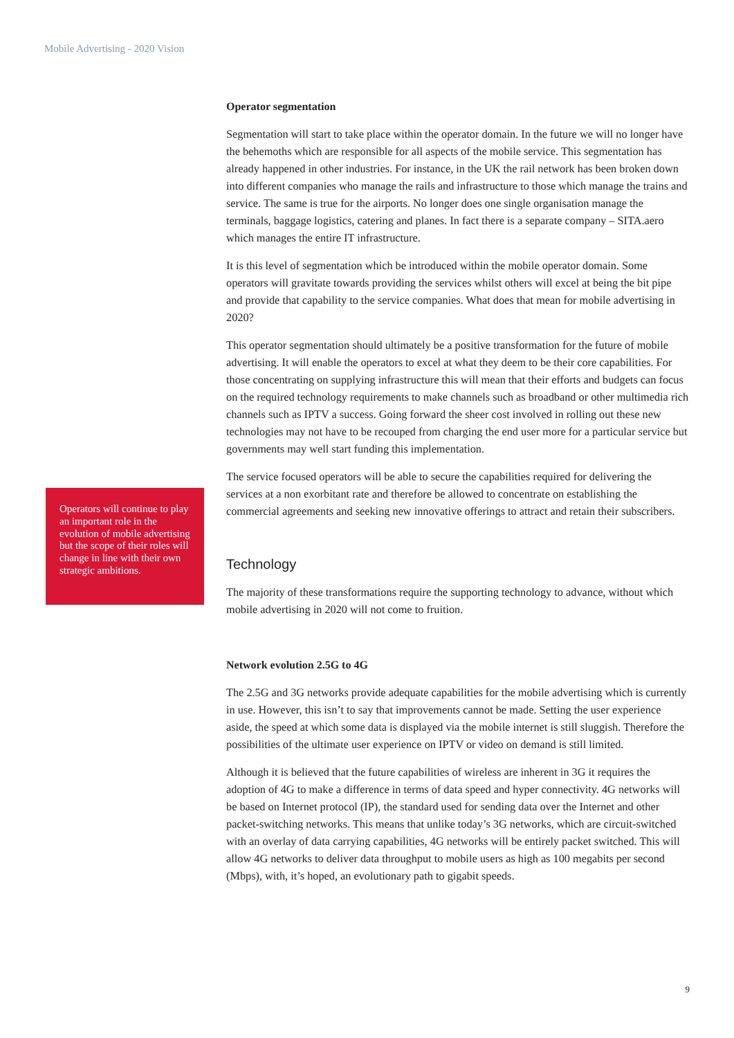Mobile Advertising - 2020 Vision
Operators will continue to play an important role in the evolution of mobile advertising but the scope of their roles will change in line with their own strategic ambitions.
Operator segmentation
Segmentation will start to take place within the operator domain. In the future we will no longer have the behemoths which are responsible for all aspects of the mobile service. This segmentation has already happened in other industries. For instance, in the UK the rail network has been broken down into different companies who manage the rails and infrastructure to those which manage the trains and service. The same is true for the airports. No longer does one single organisation manage the terminals, baggage logistics, catering and planes. In fact there is a separate company – SITA.aero which manages the entire IT infrastructure.
It is this level of segmentation which be introduced within the mobile operator domain. Some operators will gravitate towards providing the services whilst others will excel at being the bit pipe and provide that capability to the service companies. What does that mean for mobile advertising in 2020?
This operator segmentation should ultimately be a positive transformation for the future of mobile advertising. It will enable the operators to excel at what they deem to be their core capabilities. For those concentrating on supplying infrastructure this will mean that their efforts and budgets can focus on the required technology requirements to make channels such as broadband or other multimedia rich channels such as IPTV a success. Going forward the sheer cost involved in rolling out these new technologies may not have to be recouped from charging the end user more for a particular service but governments may well start funding this implementation.
The service focused operators will be able to secure the capabilities required for delivering the services at a non exorbitant rate and therefore be allowed to concentrate on establishing the commercial agreements and seeking new innovative offerings to attract and retain their subscribers.
Technology
The majority of these transformations require the supporting technology to advance, without which mobile advertising in 2020 will not come to fruition.
Network evolution 2.5G to 4G
The 2.5G and 3G networks provide adequate capabilities for the mobile advertising which is currently in use. However, this isn’t to say that improvements cannot be made. Setting the user experience aside, the speed at which some data is displayed via the mobile internet is still sluggish. Therefore the possibilities of the ultimate user experience on IPTV or video on demand is still limited.
Although it is believed that the future capabilities of wireless are inherent in 3G it requires the adoption of 4G to make a difference in terms of data speed and hyper connectivity. 4G networks will be based on Internet protocol (IP), the standard used for sending data over the Internet and other packet-switching networks. This means that unlike today’s 3G networks, which are circuit-switched with an overlay of data carrying capabilities, 4G networks will be entirely packet switched. This will allow 4G networks to deliver data throughput to mobile users as high as 100 megabits per second (Mbps), with, it’s hoped, an evolutionary path to gigabit speeds.
9